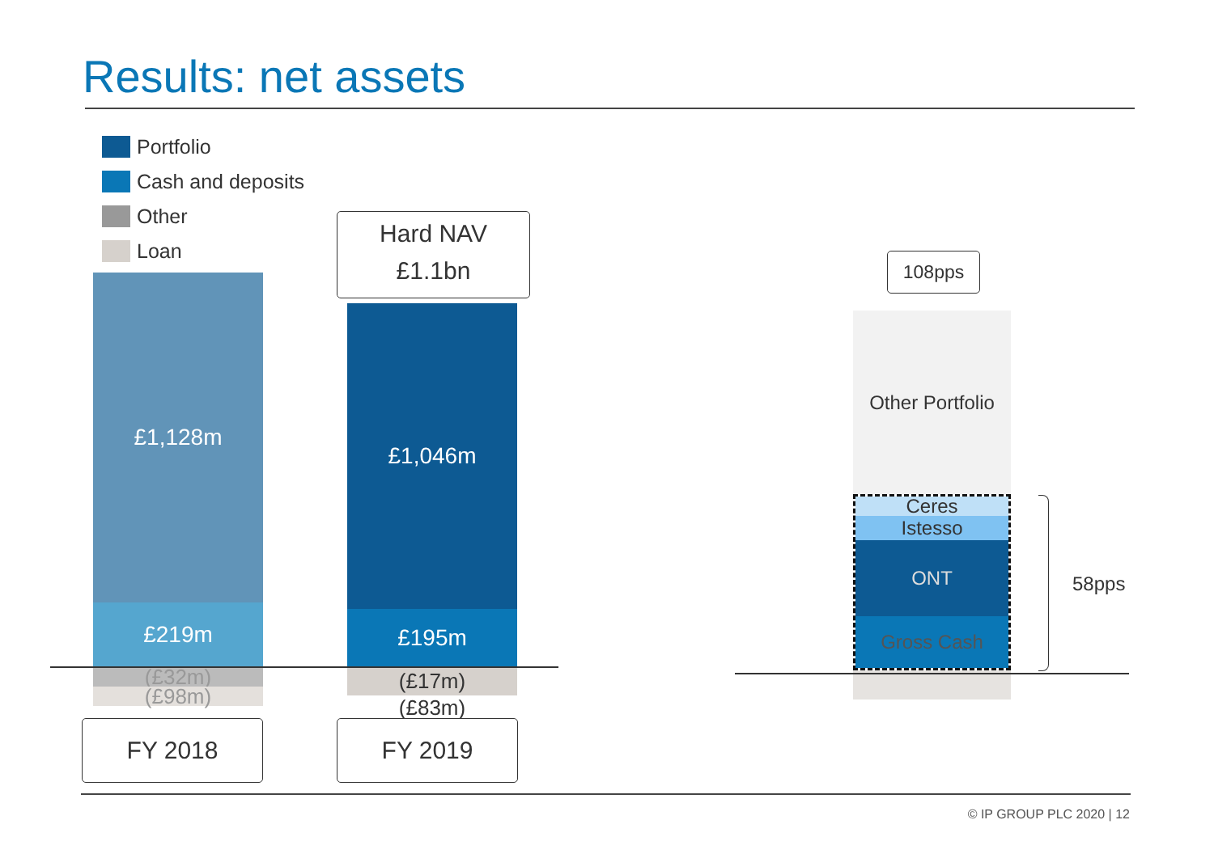Results: net assets
Portfolio
Cash and deposits
Other
Loan
£1,128m
£219m
(£32m)
(£98m)
Hard NAV
£1.1bn
£1,046m
£195m
(£17m)
(£83m)
FY 2018 FY 2019
108pps
Other Portfolio
Ceres
Istesso
ONT
Gross Cash
58pps
© IP GROUP PLC 2020 | 12